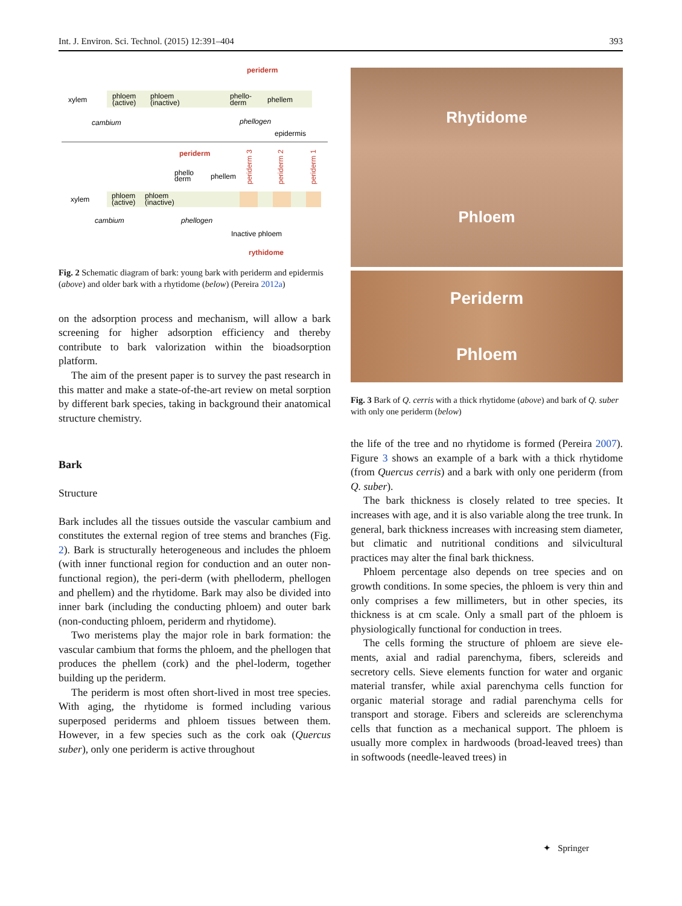Int. J. Environ. Sci. Technol. (2015) 12:391–404 393
periderm
xylem
phloem
(active)
phloem
(inactive)
phello-
derm
phellem
cambium
phellogen
epidermis
periderm
phello
derm
phellem
xylem
phloem
(active)
phloem
(inactive)
cambium
phellogen
periderm 3
periderm 2
periderm 1
Inactive phloem
rythidome
Fig. 2 Schematic diagram of bark: young bark with periderm and epidermis (above) and older bark with a rhytidome (below) (Pereira 2012a)
on the adsorption process and mechanism, will allow a bark screening for higher adsorption efficiency and thereby contribute to bark valorization within the bioadsorption platform.
The aim of the present paper is to survey the past research in this matter and make a state-of-the-art review on metal sorption by different bark species, taking in background their anatomical structure chemistry.
Bark
Structure
Bark includes all the tissues outside the vascular cambium and constitutes the external region of tree stems and branches (Fig. 2). Bark is structurally heterogeneous and includes the phloem (with inner functional region for conduction and an outer non-functional region), the peri-derm (with phelloderm, phellogen and phellem) and the rhytidome. Bark may also be divided into inner bark (including the conducting phloem) and outer bark (non-conducting phloem, periderm and rhytidome).
Two meristems play the major role in bark formation: the vascular cambium that forms the phloem, and the phellogen that produces the phellem (cork) and the phel-loderm, together building up the periderm.
The periderm is most often short-lived in most tree species. With aging, the rhytidome is formed including various superposed periderms and phloem tissues between them. However, in a few species such as the cork oak (Quercus suber), only one periderm is active throughout
Rhytidome
Phloem
Periderm
Phloem
Fig. 3 Bark of Q. cerris with a thick rhytidome (above) and bark of Q. suber with only one periderm (below)
the life of the tree and no rhytidome is formed (Pereira 2007). Figure 3 shows an example of a bark with a thick rhytidome (from Quercus cerris) and a bark with only one periderm (from Q. suber).
The bark thickness is closely related to tree species. It increases with age, and it is also variable along the tree trunk. In general, bark thickness increases with increasing stem diameter, but climatic and nutritional conditions and silvicultural practices may alter the final bark thickness.
Phloem percentage also depends on tree species and on growth conditions. In some species, the phloem is very thin and only comprises a few millimeters, but in other species, its thickness is at cm scale. Only a small part of the phloem is physiologically functional for conduction in trees.
The cells forming the structure of phloem are sieve ele-ments, axial and radial parenchyma, fibers, sclereids and secretory cells. Sieve elements function for water and organic material transfer, while axial parenchyma cells function for organic material storage and radial parenchyma cells for transport and storage. Fibers and sclereids are sclerenchyma cells that function as a mechanical support. The phloem is usually more complex in hardwoods (broad-leaved trees) than in softwoods (needle-leaved trees) in
✦ Springer